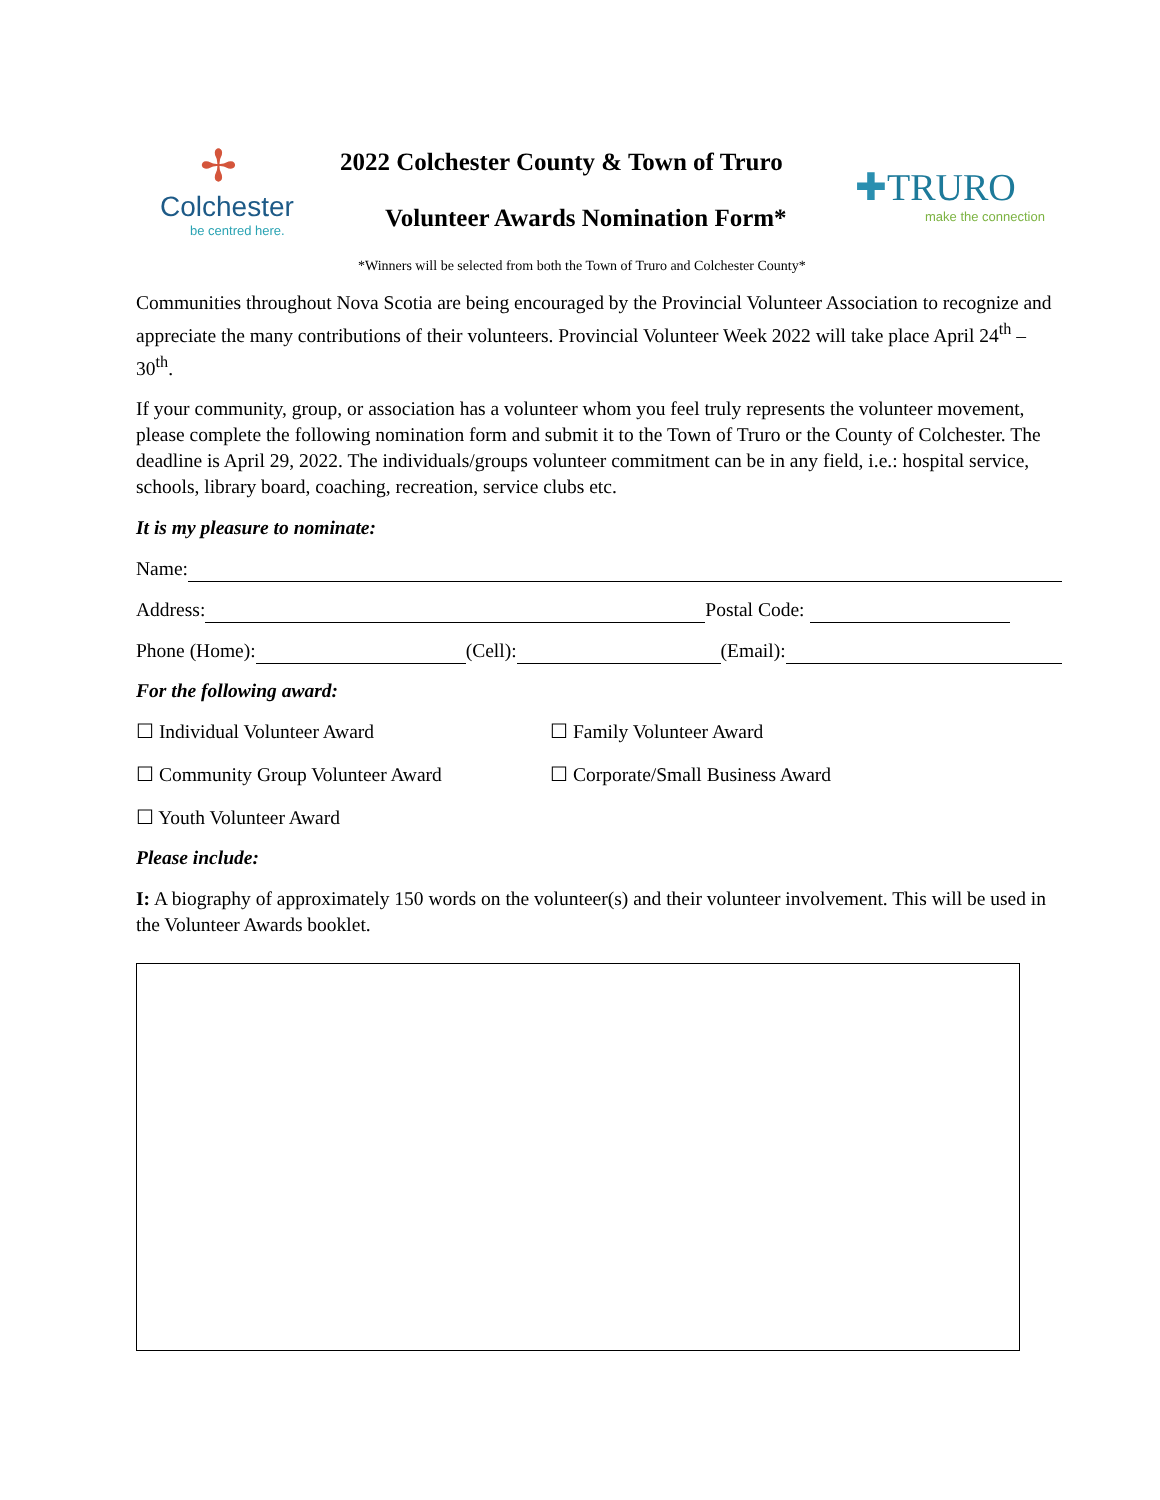✢
Colchester
be centred here.
2022 Colchester County & Town of Truro
Volunteer Awards Nomination Form*
✚TRURO
make the connection
*Winners will be selected from both the Town of Truro and Colchester County*
Communities throughout Nova Scotia are being encouraged by the Provincial Volunteer Association to recognize and appreciate the many contributions of their volunteers. Provincial Volunteer Week 2022 will take place April 24<sup>th</sup> – 30<sup>th</sup>.
If your community, group, or association has a volunteer whom you feel truly represents the volunteer movement, please complete the following nomination form and submit it to the Town of Truro or the County of Colchester. The deadline is April 29, 2022. The individuals/groups volunteer commitment can be in any field, i.e.: hospital service, schools, library board, coaching, recreation, service clubs etc.
It is my pleasure to nominate:
Name:
Address: Postal Code:
Phone (Home): (Cell): (Email):
For the following award:
☐ Individual Volunteer Award ☐ Family Volunteer Award
☐ Community Group Volunteer Award ☐ Corporate/Small Business Award
☐ Youth Volunteer Award
Please include:
I: A biography of approximately 150 words on the volunteer(s) and their volunteer involvement. This will be used in the Volunteer Awards booklet.